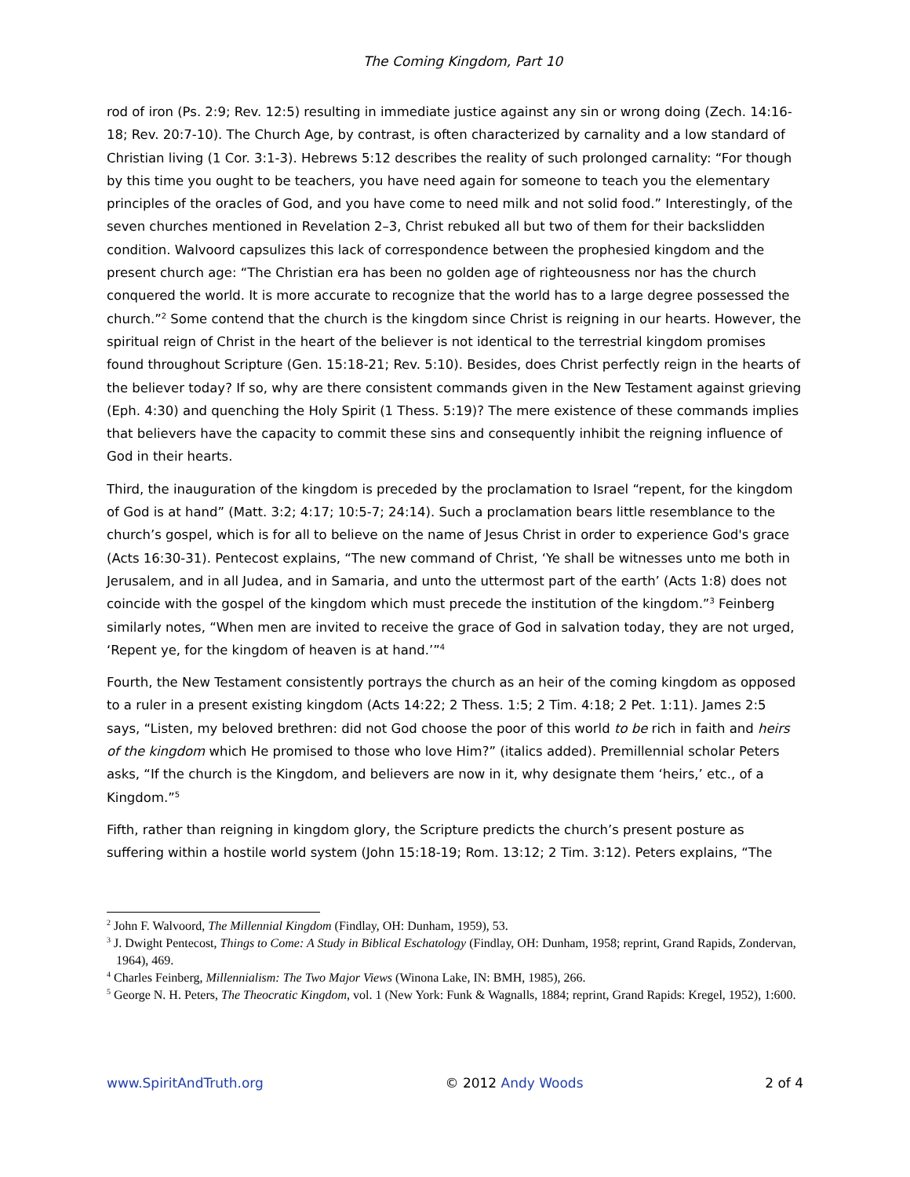The Coming Kingdom, Part 10
rod of iron (Ps. 2:9; Rev. 12:5) resulting in immediate justice against any sin or wrong doing (Zech. 14:16-18; Rev. 20:7-10). The Church Age, by contrast, is often characterized by carnality and a low standard of Christian living (1 Cor. 3:1-3). Hebrews 5:12 describes the reality of such prolonged carnality: “For though by this time you ought to be teachers, you have need again for someone to teach you the elementary principles of the oracles of God, and you have come to need milk and not solid food.” Interestingly, of the seven churches mentioned in Revelation 2–3, Christ rebuked all but two of them for their backslidden condition. Walvoord capsulizes this lack of correspondence between the prophesied kingdom and the present church age: “The Christian era has been no golden age of righteousness nor has the church conquered the world. It is more accurate to recognize that the world has to a large degree possessed the church.”<sup>2</sup> Some contend that the church is the kingdom since Christ is reigning in our hearts. However, the spiritual reign of Christ in the heart of the believer is not identical to the terrestrial kingdom promises found throughout Scripture (Gen. 15:18-21; Rev. 5:10). Besides, does Christ perfectly reign in the hearts of the believer today? If so, why are there consistent commands given in the New Testament against grieving (Eph. 4:30) and quenching the Holy Spirit (1 Thess. 5:19)? The mere existence of these commands implies that believers have the capacity to commit these sins and consequently inhibit the reigning influence of God in their hearts.
Third, the inauguration of the kingdom is preceded by the proclamation to Israel “repent, for the kingdom of God is at hand” (Matt. 3:2; 4:17; 10:5-7; 24:14). Such a proclamation bears little resemblance to the church’s gospel, which is for all to believe on the name of Jesus Christ in order to experience God's grace (Acts 16:30-31). Pentecost explains, “The new command of Christ, ‘Ye shall be witnesses unto me both in Jerusalem, and in all Judea, and in Samaria, and unto the uttermost part of the earth’ (Acts 1:8) does not coincide with the gospel of the kingdom which must precede the institution of the kingdom.”<sup>3</sup> Feinberg similarly notes, “When men are invited to receive the grace of God in salvation today, they are not urged, ‘Repent ye, for the kingdom of heaven is at hand.’”<sup>4</sup>
Fourth, the New Testament consistently portrays the church as an heir of the coming kingdom as opposed to a ruler in a present existing kingdom (Acts 14:22; 2 Thess. 1:5; 2 Tim. 4:18; 2 Pet. 1:11). James 2:5 says, “Listen, my beloved brethren: did not God choose the poor of this world to be rich in faith and heirs of the kingdom which He promised to those who love Him?” (italics added). Premillennial scholar Peters asks, “If the church is the Kingdom, and believers are now in it, why designate them ‘heirs,’ etc., of a Kingdom.”<sup>5</sup>
Fifth, rather than reigning in kingdom glory, the Scripture predicts the church’s present posture as suffering within a hostile world system (John 15:18-19; Rom. 13:12; 2 Tim. 3:12). Peters explains, “The
<sup>2</sup> John F. Walvoord, The Millennial Kingdom (Findlay, OH: Dunham, 1959), 53.
<sup>3</sup> J. Dwight Pentecost, Things to Come: A Study in Biblical Eschatology (Findlay, OH: Dunham, 1958; reprint, Grand Rapids, Zondervan, 1964), 469.
<sup>4</sup> Charles Feinberg, Millennialism: The Two Major Views (Winona Lake, IN: BMH, 1985), 266.
<sup>5</sup> George N. H. Peters, The Theocratic Kingdom, vol. 1 (New York: Funk & Wagnalls, 1884; reprint, Grand Rapids: Kregel, 1952), 1:600.
www.SpiritAndTruth.org © 2012 Andy Woods 2 of 4